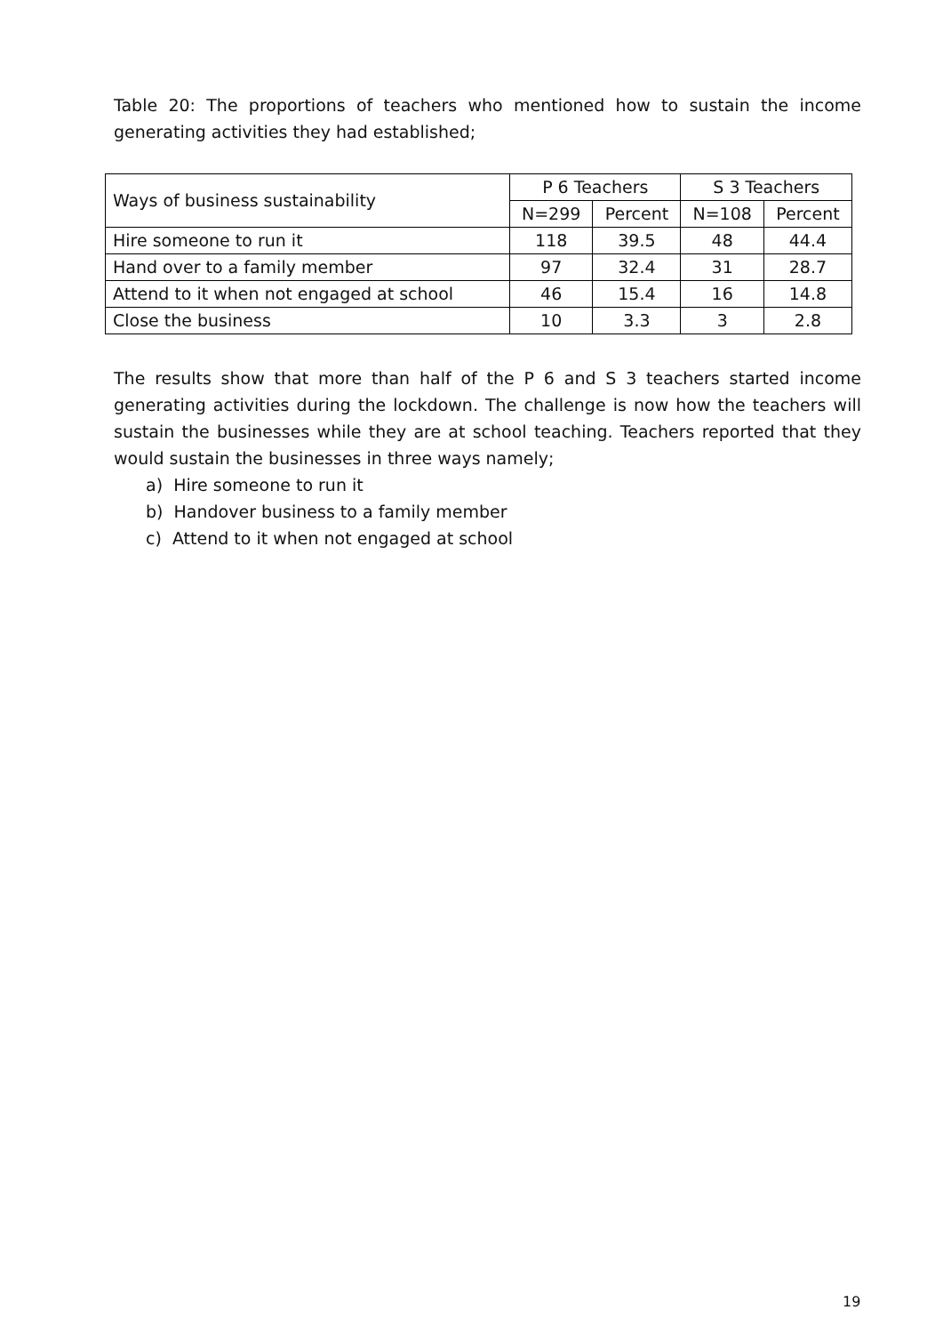Table 20: The proportions of teachers who mentioned how to sustain the income generating activities they had established;
| Ways of business sustainability | P 6 Teachers | | S 3 Teachers | |
| --- | --- | --- | --- | --- |
| | N=299 | Percent | N=108 | Percent |
| Hire someone to run it | 118 | 39.5 | 48 | 44.4 |
| Hand over to a family member | 97 | 32.4 | 31 | 28.7 |
| Attend to it when not engaged at school | 46 | 15.4 | 16 | 14.8 |
| Close the business | 10 | 3.3 | 3 | 2.8 |
The results show that more than half of the P 6 and S 3 teachers started income generating activities during the lockdown. The challenge is now how the teachers will sustain the businesses while they are at school teaching. Teachers reported that they would sustain the businesses in three ways namely;
a) Hire someone to run it
b) Handover business to a family member
c) Attend to it when not engaged at school
19